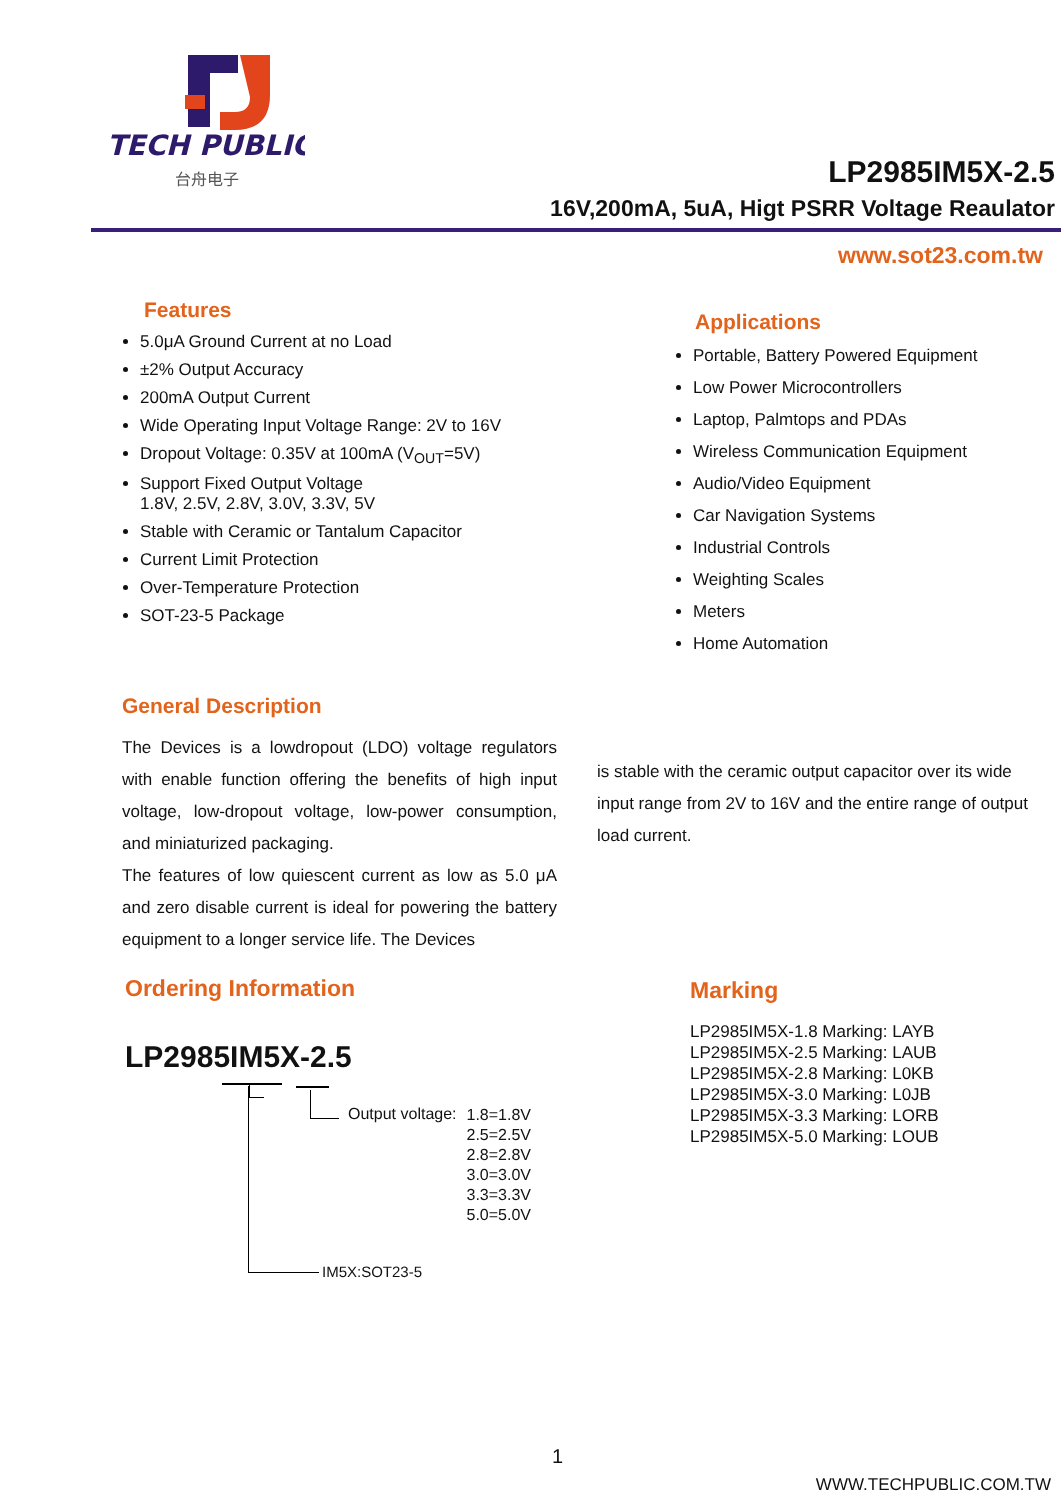TECH PUBLIC
台舟电子
LP2985IM5X-2.5
16V,200mA, 5uA, Higt PSRR Voltage Reaulator
www.sot23.com.tw
Features
5.0μA Ground Current at no Load
±2% Output Accuracy
200mA Output Current
Wide Operating Input Voltage Range: 2V to 16V
Dropout Voltage: 0.35V at 100mA (V<sub>OUT</sub>=5V)
Support Fixed Output Voltage
1.8V, 2.5V, 2.8V, 3.0V, 3.3V, 5V
Stable with Ceramic or Tantalum Capacitor
Current Limit Protection
Over-Temperature Protection
SOT-23-5 Package
Applications
Portable, Battery Powered Equipment
Low Power Microcontrollers
Laptop, Palmtops and PDAs
Wireless Communication Equipment
Audio/Video Equipment
Car Navigation Systems
Industrial Controls
Weighting Scales
Meters
Home Automation
General Description
The Devices is a lowdropout (LDO) voltage regulators with enable function offering the benefits of high input voltage, low-dropout voltage, low-power consumption, and miniaturized packaging.
The features of low quiescent current as low as 5.0 μA and zero disable current is ideal for powering the battery equipment to a longer service life. The Devices
is stable with the ceramic output capacitor over its wide input range from 2V to 16V and the entire range of output load current.
Ordering Information
LP2985IM5X-2.5
Output voltage: 1.8=1.8V
2.5=2.5V
2.8=2.8V
3.0=3.0V
3.3=3.3V
5.0=5.0V
IM5X:SOT23-5
Marking
LP2985IM5X-1.8 Marking: LAYB
LP2985IM5X-2.5 Marking: LAUB
LP2985IM5X-2.8 Marking: L0KB
LP2985IM5X-3.0 Marking: L0JB
LP2985IM5X-3.3 Marking: LORB
LP2985IM5X-5.0 Marking: LOUB
1
WWW.TECHPUBLIC.COM.TW